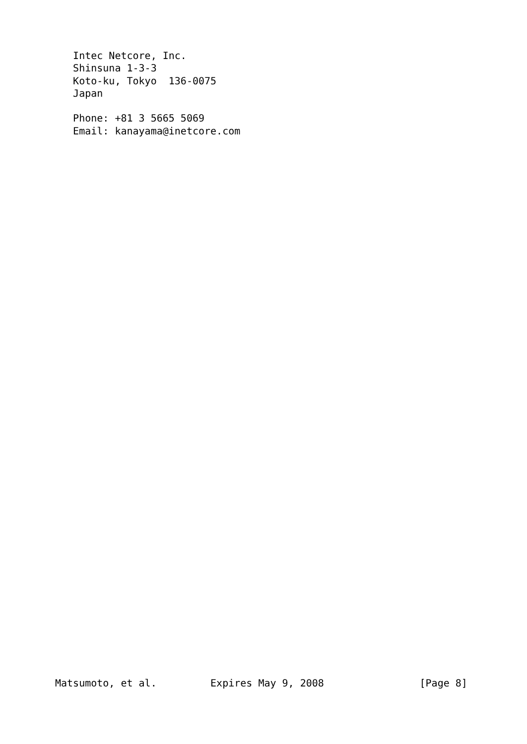Intec Netcore, Inc.
   Shinsuna 1-3-3
   Koto-ku, Tokyo  136-0075
   Japan

   Phone: +81 3 5665 5069
   Email: kanayama@inetcore.com
Matsumoto, et al.         Expires May 9, 2008                [Page 8]